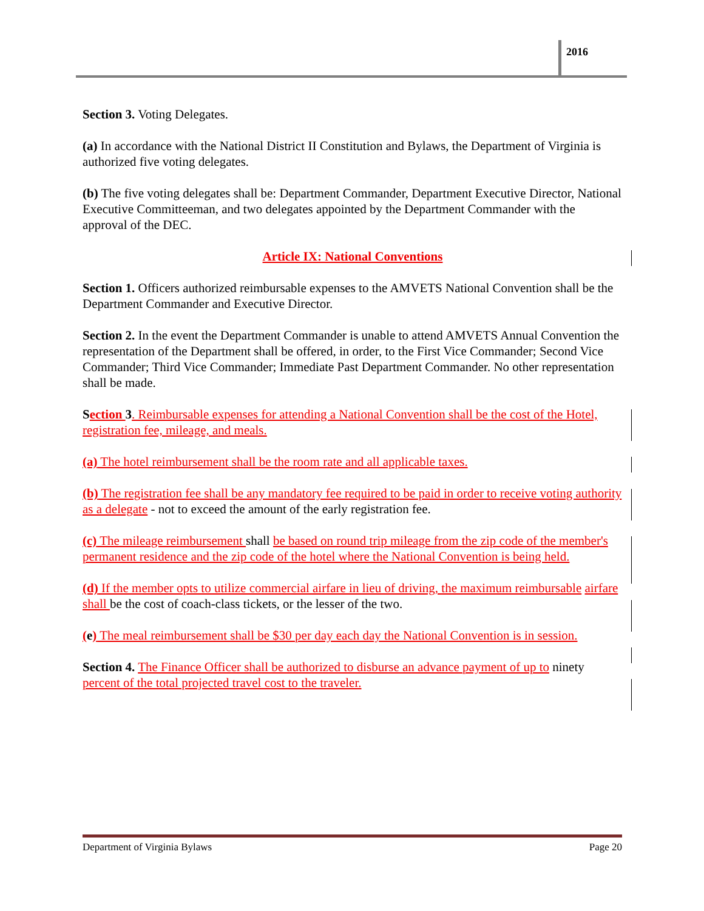2016
Section 3. Voting Delegates.
(a) In accordance with the National District II Constitution and Bylaws, the Department of Virginia is authorized five voting delegates.
(b) The five voting delegates shall be: Department Commander, Department Executive Director, National Executive Committeeman, and two delegates appointed by the Department Commander with the approval of the DEC.
Article IX: National Conventions
Section 1. Officers authorized reimbursable expenses to the AMVETS National Convention shall be the Department Commander and Executive Director.
Section 2. In the event the Department Commander is unable to attend AMVETS Annual Convention the representation of the Department shall be offered, in order, to the First Vice Commander; Second Vice Commander; Third Vice Commander; Immediate Past Department Commander. No other representation shall be made.
Section 3. Reimbursable expenses for attending a National Convention shall be the cost of the Hotel, registration fee, mileage, and meals.
(a) The hotel reimbursement shall be the room rate and all applicable taxes.
(b) The registration fee shall be any mandatory fee required to be paid in order to receive voting authority as a delegate - not to exceed the amount of the early registration fee.
(c) The mileage reimbursement shall be based on round trip mileage from the zip code of the member's permanent residence and the zip code of the hotel where the National Convention is being held.
(d) If the member opts to utilize commercial airfare in lieu of driving, the maximum reimbursable airfare shall be the cost of coach-class tickets, or the lesser of the two.
(e) The meal reimbursement shall be $30 per day each day the National Convention is in session.
Section 4. The Finance Officer shall be authorized to disburse an advance payment of up to ninety percent of the total projected travel cost to the traveler.
Department of Virginia Bylaws Page 20